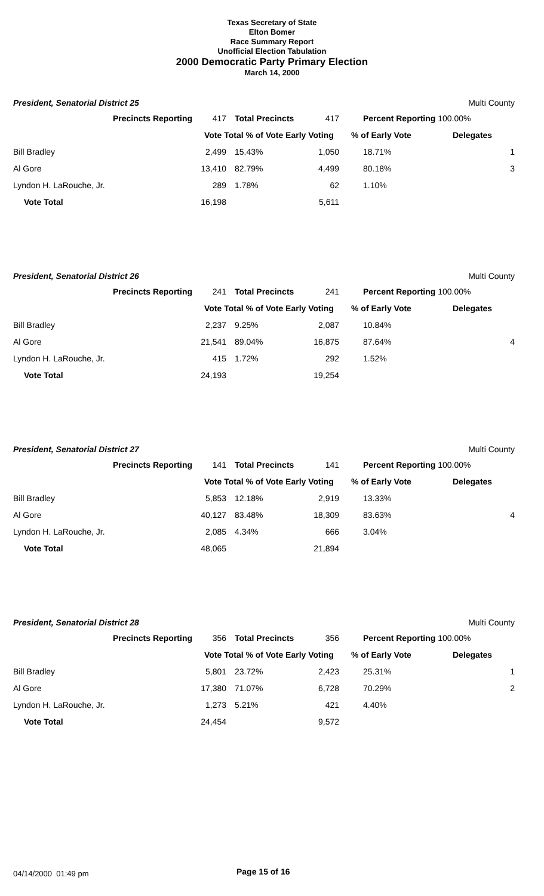Texas Secretary of State
Elton Bomer
Race Summary Report
Unofficial Election Tabulation
2000 Democratic Party Primary Election
March 14, 2000
President, Senatorial District 25
Multi County
| Precincts Reporting | 417 | Total Precincts | 417 | Percent Reporting 100.00% | |
| | Vote Total % of Vote Early Voting | | | % of Early Vote | Delegates |
| Bill Bradley | 2,499 | 15.43% | 1,050 | 18.71% | 1 |
| Al Gore | 13,410 | 82.79% | 4,499 | 80.18% | 3 |
| Lyndon H. LaRouche, Jr. | 289 | 1.78% | 62 | 1.10% | |
| Vote Total | 16,198 | | 5,611 | | |
President, Senatorial District 26
Multi County
| Precincts Reporting | 241 | Total Precincts | 241 | Percent Reporting 100.00% | |
| | Vote Total % of Vote Early Voting | | | % of Early Vote | Delegates |
| Bill Bradley | 2,237 | 9.25% | 2,087 | 10.84% | |
| Al Gore | 21,541 | 89.04% | 16,875 | 87.64% | 4 |
| Lyndon H. LaRouche, Jr. | 415 | 1.72% | 292 | 1.52% | |
| Vote Total | 24,193 | | 19,254 | | |
President, Senatorial District 27
Multi County
| Precincts Reporting | 141 | Total Precincts | 141 | Percent Reporting 100.00% | |
| | Vote Total % of Vote Early Voting | | | % of Early Vote | Delegates |
| Bill Bradley | 5,853 | 12.18% | 2,919 | 13.33% | |
| Al Gore | 40,127 | 83.48% | 18,309 | 83.63% | 4 |
| Lyndon H. LaRouche, Jr. | 2,085 | 4.34% | 666 | 3.04% | |
| Vote Total | 48,065 | | 21,894 | | |
President, Senatorial District 28
Multi County
| Precincts Reporting | 356 | Total Precincts | 356 | Percent Reporting 100.00% | |
| | Vote Total % of Vote Early Voting | | | % of Early Vote | Delegates |
| Bill Bradley | 5,801 | 23.72% | 2,423 | 25.31% | 1 |
| Al Gore | 17,380 | 71.07% | 6,728 | 70.29% | 2 |
| Lyndon H. LaRouche, Jr. | 1,273 | 5.21% | 421 | 4.40% | |
| Vote Total | 24,454 | | 9,572 | | |
04/14/2000 01:49 pm Page 15 of 16